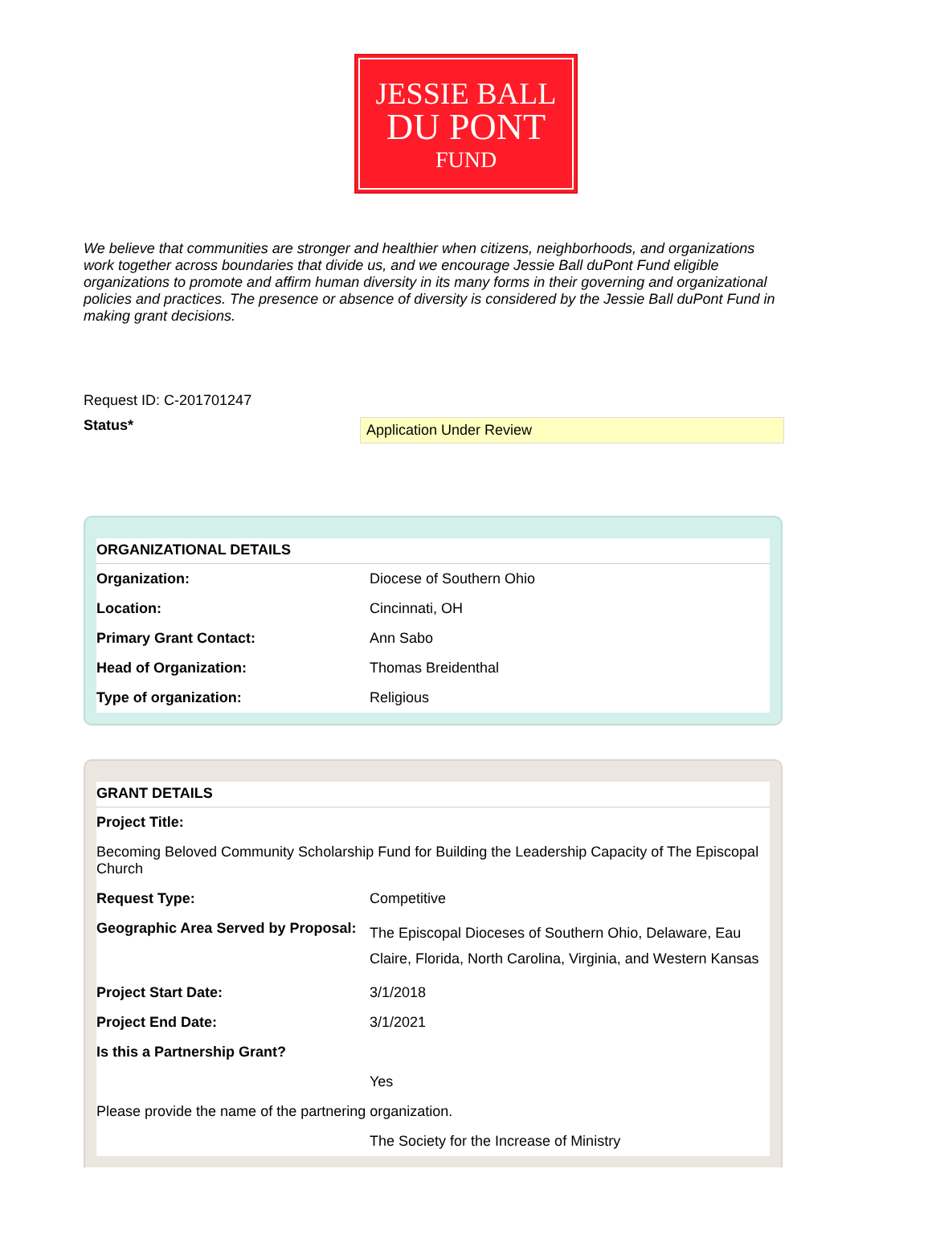JESSIE BALL
DU PONT
FUND
We believe that communities are stronger and healthier when citizens, neighborhoods, and organizations work together across boundaries that divide us, and we encourage Jessie Ball duPont Fund eligible organizations to promote and affirm human diversity in its many forms in their governing and organizational policies and practices. The presence or absence of diversity is considered by the Jessie Ball duPont Fund in making grant decisions.
Request ID: C-201701247
Status*
Application Under Review
| ORGANIZATIONAL DETAILS | |
| --- | --- |
| Organization: | Diocese of Southern Ohio |
| Location: | Cincinnati, OH |
| Primary Grant Contact: | Ann Sabo |
| Head of Organization: | Thomas Breidenthal |
| Type of organization: | Religious |
| GRANT DETAILS | |
| --- | --- |
| Project Title: | |
| Becoming Beloved Community Scholarship Fund for Building the Leadership Capacity of The Episcopal Church | |
| Request Type: | Competitive |
| Geographic Area Served by Proposal: | The Episcopal Dioceses of Southern Ohio, Delaware, Eau Claire, Florida, North Carolina, Virginia, and Western Kansas |
| Project Start Date: | 3/1/2018 |
| Project End Date: | 3/1/2021 |
| Is this a Partnership Grant? | |
| | Yes |
| Please provide the name of the partnering organization. | |
| | The Society for the Increase of Ministry |